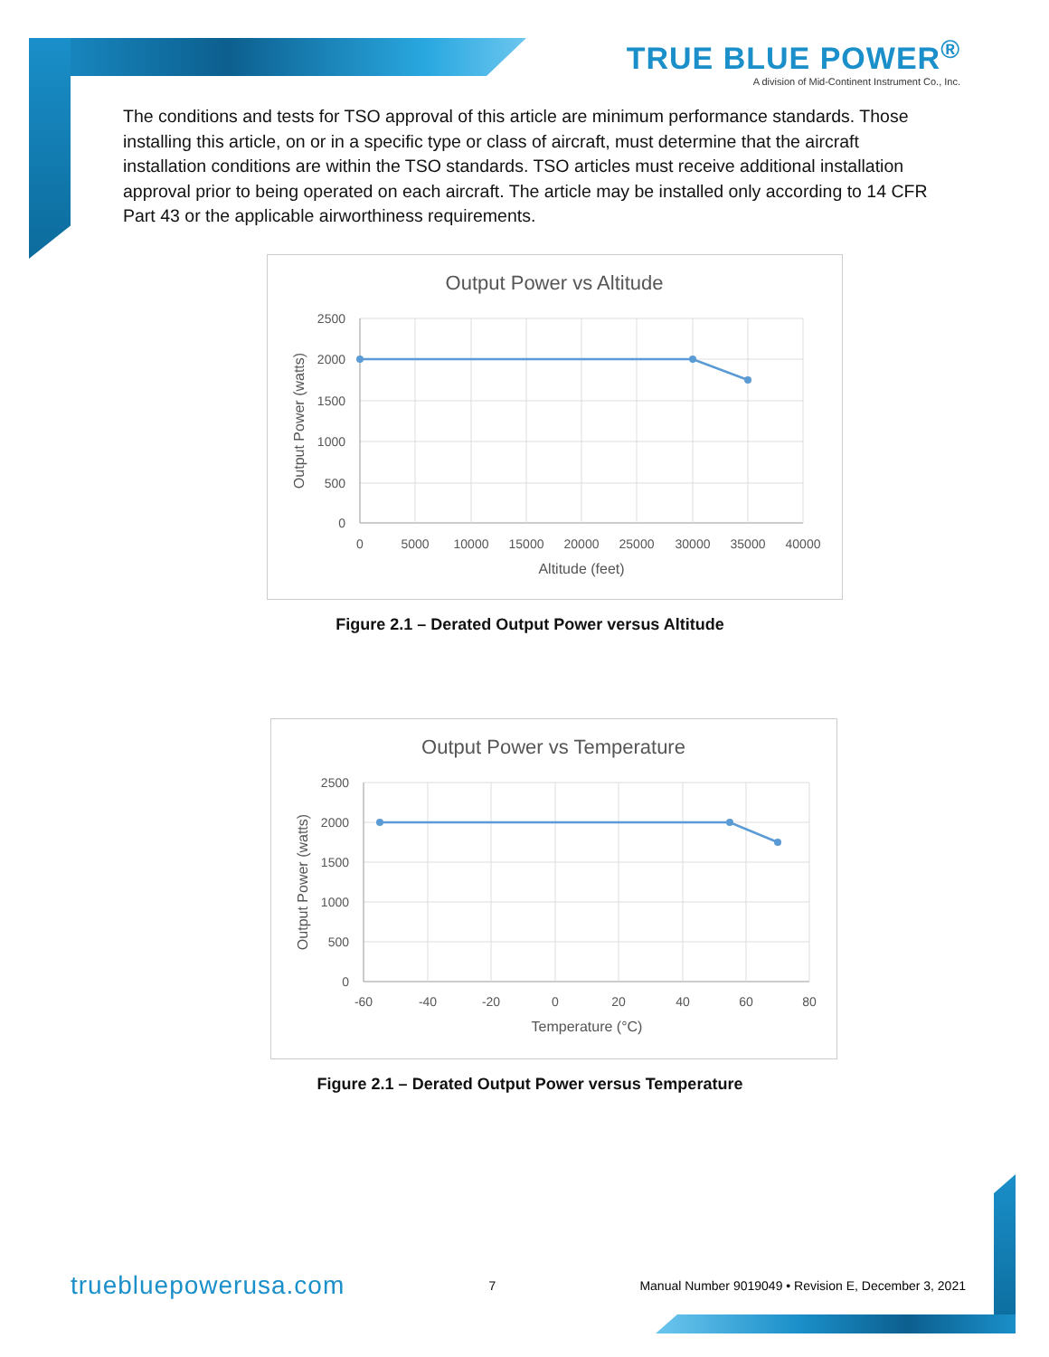TRUE BLUE POWER<sup>®</sup>
A division of Mid-Continent Instrument Co., Inc.
The conditions and tests for TSO approval of this article are minimum performance standards. Those installing this article, on or in a specific type or class of aircraft, must determine that the aircraft installation conditions are within the TSO standards. TSO articles must receive additional installation approval prior to being operated on each aircraft. The article may be installed only according to 14 CFR Part 43 or the applicable airworthiness requirements.
Output Power vs Altitude
2500
2000
1500
1000
500
0
0
5000
10000
15000
20000
25000
30000
35000
40000
Altitude (feet)
Output Power (watts)
Figure 2.1 – Derated Output Power versus Altitude
Output Power vs Temperature
2500
2000
1500
1000
500
0
-60
-40
-20
0
20
40
60
80
Temperature (°C)
Output Power (watts)
Figure 2.1 – Derated Output Power versus Temperature
truebluepowerusa.com 7 Manual Number 9019049 • Revision E, December 3, 2021